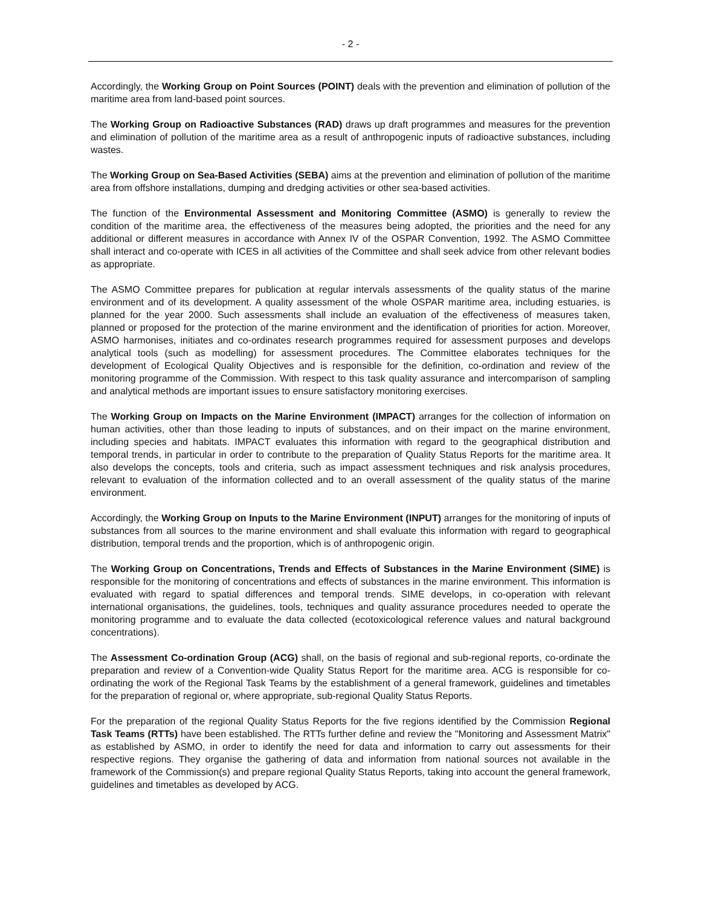- 2 -
Accordingly, the Working Group on Point Sources (POINT) deals with the prevention and elimination of pollution of the maritime area from land-based point sources.
The Working Group on Radioactive Substances (RAD) draws up draft programmes and measures for the prevention and elimination of pollution of the maritime area as a result of anthropogenic inputs of radioactive substances, including wastes.
The Working Group on Sea-Based Activities (SEBA) aims at the prevention and elimination of pollution of the maritime area from offshore installations, dumping and dredging activities or other sea-based activities.
The function of the Environmental Assessment and Monitoring Committee (ASMO) is generally to review the condition of the maritime area, the effectiveness of the measures being adopted, the priorities and the need for any additional or different measures in accordance with Annex IV of the OSPAR Convention, 1992. The ASMO Committee shall interact and co-operate with ICES in all activities of the Committee and shall seek advice from other relevant bodies as appropriate.
The ASMO Committee prepares for publication at regular intervals assessments of the quality status of the marine environment and of its development. A quality assessment of the whole OSPAR maritime area, including estuaries, is planned for the year 2000. Such assessments shall include an evaluation of the effectiveness of measures taken, planned or proposed for the protection of the marine environment and the identification of priorities for action. Moreover, ASMO harmonises, initiates and co-ordinates research programmes required for assessment purposes and develops analytical tools (such as modelling) for assessment procedures. The Committee elaborates techniques for the development of Ecological Quality Objectives and is responsible for the definition, co-ordination and review of the monitoring programme of the Commission. With respect to this task quality assurance and intercomparison of sampling and analytical methods are important issues to ensure satisfactory monitoring exercises.
The Working Group on Impacts on the Marine Environment (IMPACT) arranges for the collection of information on human activities, other than those leading to inputs of substances, and on their impact on the marine environment, including species and habitats. IMPACT evaluates this information with regard to the geographical distribution and temporal trends, in particular in order to contribute to the preparation of Quality Status Reports for the maritime area. It also develops the concepts, tools and criteria, such as impact assessment techniques and risk analysis procedures, relevant to evaluation of the information collected and to an overall assessment of the quality status of the marine environment.
Accordingly, the Working Group on Inputs to the Marine Environment (INPUT) arranges for the monitoring of inputs of substances from all sources to the marine environment and shall evaluate this information with regard to geographical distribution, temporal trends and the proportion, which is of anthropogenic origin.
The Working Group on Concentrations, Trends and Effects of Substances in the Marine Environment (SIME) is responsible for the monitoring of concentrations and effects of substances in the marine environment. This information is evaluated with regard to spatial differences and temporal trends. SIME develops, in co-operation with relevant international organisations, the guidelines, tools, techniques and quality assurance procedures needed to operate the monitoring programme and to evaluate the data collected (ecotoxicological reference values and natural background concentrations).
The Assessment Co-ordination Group (ACG) shall, on the basis of regional and sub-regional reports, co-ordinate the preparation and review of a Convention-wide Quality Status Report for the maritime area. ACG is responsible for co-ordinating the work of the Regional Task Teams by the establishment of a general framework, guidelines and timetables for the preparation of regional or, where appropriate, sub-regional Quality Status Reports.
For the preparation of the regional Quality Status Reports for the five regions identified by the Commission Regional Task Teams (RTTs) have been established. The RTTs further define and review the "Monitoring and Assessment Matrix" as established by ASMO, in order to identify the need for data and information to carry out assessments for their respective regions. They organise the gathering of data and information from national sources not available in the framework of the Commission(s) and prepare regional Quality Status Reports, taking into account the general framework, guidelines and timetables as developed by ACG.